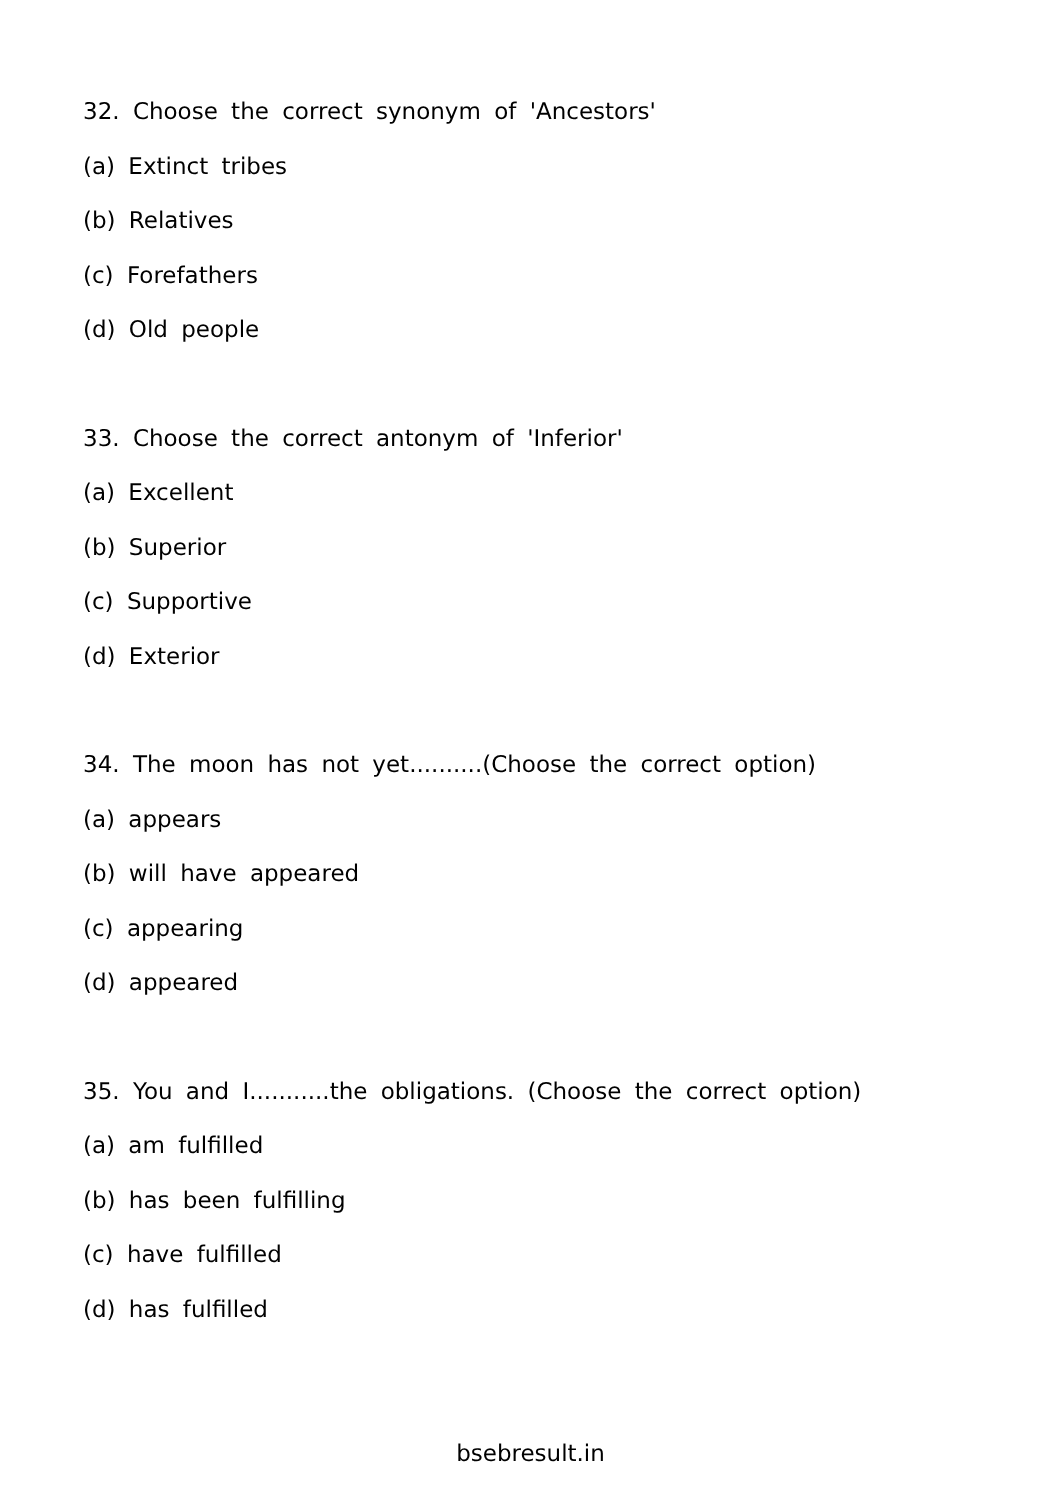32. Choose the correct synonym of 'Ancestors'
(a) Extinct tribes
(b) Relatives
(c) Forefathers
(d) Old people
33. Choose the correct antonym of 'Inferior'
(a) Excellent
(b) Superior
(c) Supportive
(d) Exterior
34. The moon has not yet..........(Choose the correct option)
(a) appears
(b) will have appeared
(c) appearing
(d) appeared
35. You and I...........the obligations. (Choose the correct option)
(a) am fulfilled
(b) has been fulfilling
(c) have fulfilled
(d) has fulfilled
bsebresult.in